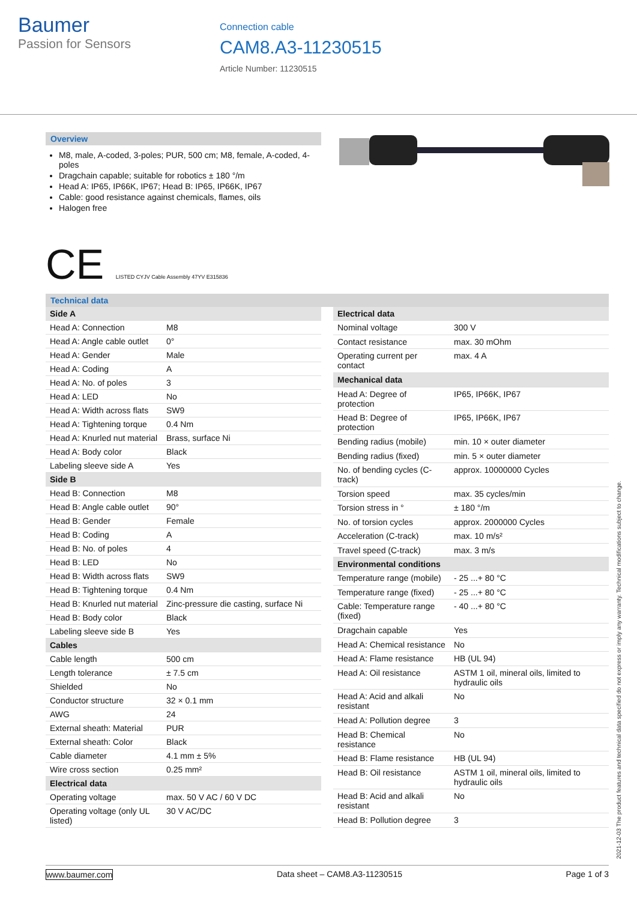Baumer
Passion for Sensors
Connection cable
CAM8.A3-11230515
Article Number: 11230515
Overview
M8, male, A-coded, 3-poles; PUR, 500 cm; M8, female, A-coded, 4-poles
Dragchain capable; suitable for robotics ± 180 °/m
Head A: IP65, IP66K, IP67; Head B: IP65, IP66K, IP67
Cable: good resistance against chemicals, flames, oils
Halogen free
CE LISTED CYJV Cable Assembly 47YV E315836
Technical data
| Side A | |
| Head A: Connection | M8 |
| Head A: Angle cable outlet | 0° |
| Head A: Gender | Male |
| Head A: Coding | A |
| Head A: No. of poles | 3 |
| Head A: LED | No |
| Head A: Width across flats | SW9 |
| Head A: Tightening torque | 0.4 Nm |
| Head A: Knurled nut material | Brass, surface Ni |
| Head A: Body color | Black |
| Labeling sleeve side A | Yes |
| Side B | |
| Head B: Connection | M8 |
| Head B: Angle cable outlet | 90° |
| Head B: Gender | Female |
| Head B: Coding | A |
| Head B: No. of poles | 4 |
| Head B: LED | No |
| Head B: Width across flats | SW9 |
| Head B: Tightening torque | 0.4 Nm |
| Head B: Knurled nut material | Zinc-pressure die casting, surface Ni |
| Head B: Body color | Black |
| Labeling sleeve side B | Yes |
| Cables | |
| Cable length | 500 cm |
| Length tolerance | ± 7.5 cm |
| Shielded | No |
| Conductor structure | 32 × 0.1 mm |
| AWG | 24 |
| External sheath: Material | PUR |
| External sheath: Color | Black |
| Cable diameter | 4.1 mm ± 5% |
| Wire cross section | 0.25 mm² |
| Electrical data | |
| Operating voltage | max. 50 V AC / 60 V DC |
| Operating voltage (only UL listed) | 30 V AC/DC |
| Electrical data | |
| Nominal voltage | 300 V |
| Contact resistance | max. 30 mOhm |
| Operating current per contact | max. 4 A |
| Mechanical data | |
| Head A: Degree of protection | IP65, IP66K, IP67 |
| Head B: Degree of protection | IP65, IP66K, IP67 |
| Bending radius (mobile) | min. 10 × outer diameter |
| Bending radius (fixed) | min. 5 × outer diameter |
| No. of bending cycles (C-track) | approx. 10000000 Cycles |
| Torsion speed | max. 35 cycles/min |
| Torsion stress in ° | ± 180 °/m |
| No. of torsion cycles | approx. 2000000 Cycles |
| Acceleration (C-track) | max. 10 m/s² |
| Travel speed (C-track) | max. 3 m/s |
| Environmental conditions | |
| Temperature range (mobile) | - 25 ...+ 80 °C |
| Temperature range (fixed) | - 25 ...+ 80 °C |
| Cable: Temperature range (fixed) | - 40 ...+ 80 °C |
| Dragchain capable | Yes |
| Head A: Chemical resistance | No |
| Head A: Flame resistance | HB (UL 94) |
| Head A: Oil resistance | ASTM 1 oil, mineral oils, limited to hydraulic oils |
| Head A: Acid and alkali resistant | No |
| Head A: Pollution degree | 3 |
| Head B: Chemical resistance | No |
| Head B: Flame resistance | HB (UL 94) |
| Head B: Oil resistance | ASTM 1 oil, mineral oils, limited to hydraulic oils |
| Head B: Acid and alkali resistant | No |
| Head B: Pollution degree | 3 |
2021-12-03 The product features and technical data specified do not express or imply any warranty. Technical modifications subject to change.
www.baumer.com Data sheet – CAM8.A3-11230515 Page 1 of 3